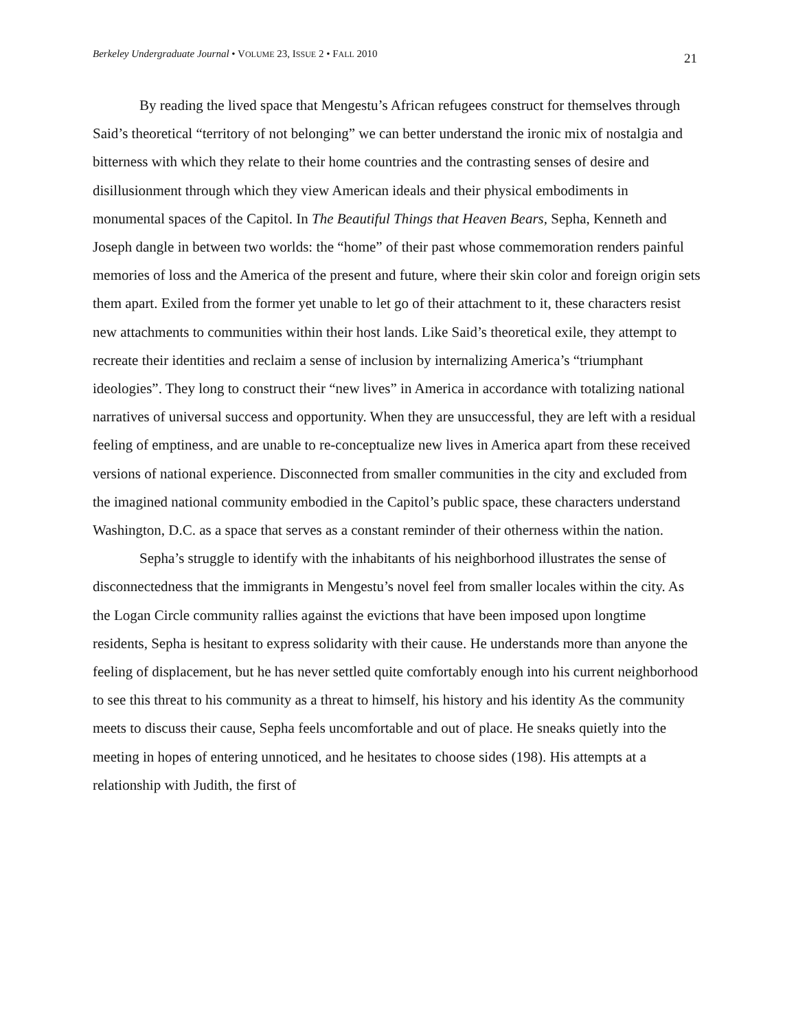Berkeley Undergraduate Journal • VOLUME 23, ISSUE 2 • FALL 2010 21
By reading the lived space that Mengestu’s African refugees construct for themselves through Said’s theoretical “territory of not belonging” we can better understand the ironic mix of nostalgia and bitterness with which they relate to their home countries and the contrasting senses of desire and disillusionment through which they view American ideals and their physical embodiments in monumental spaces of the Capitol. In The Beautiful Things that Heaven Bears, Sepha, Kenneth and Joseph dangle in between two worlds: the “home” of their past whose commemoration renders painful memories of loss and the America of the present and future, where their skin color and foreign origin sets them apart. Exiled from the former yet unable to let go of their attachment to it, these characters resist new attachments to communities within their host lands. Like Said’s theoretical exile, they attempt to recreate their identities and reclaim a sense of inclusion by internalizing America’s “triumphant ideologies”. They long to construct their “new lives” in America in accordance with totalizing national narratives of universal success and opportunity. When they are unsuccessful, they are left with a residual feeling of emptiness, and are unable to re-conceptualize new lives in America apart from these received versions of national experience. Disconnected from smaller communities in the city and excluded from the imagined national community embodied in the Capitol’s public space, these characters understand Washington, D.C. as a space that serves as a constant reminder of their otherness within the nation.
Sepha’s struggle to identify with the inhabitants of his neighborhood illustrates the sense of disconnectedness that the immigrants in Mengestu’s novel feel from smaller locales within the city. As the Logan Circle community rallies against the evictions that have been imposed upon longtime residents, Sepha is hesitant to express solidarity with their cause. He understands more than anyone the feeling of displacement, but he has never settled quite comfortably enough into his current neighborhood to see this threat to his community as a threat to himself, his history and his identity As the community meets to discuss their cause, Sepha feels uncomfortable and out of place. He sneaks quietly into the meeting in hopes of entering unnoticed, and he hesitates to choose sides (198). His attempts at a relationship with Judith, the first of